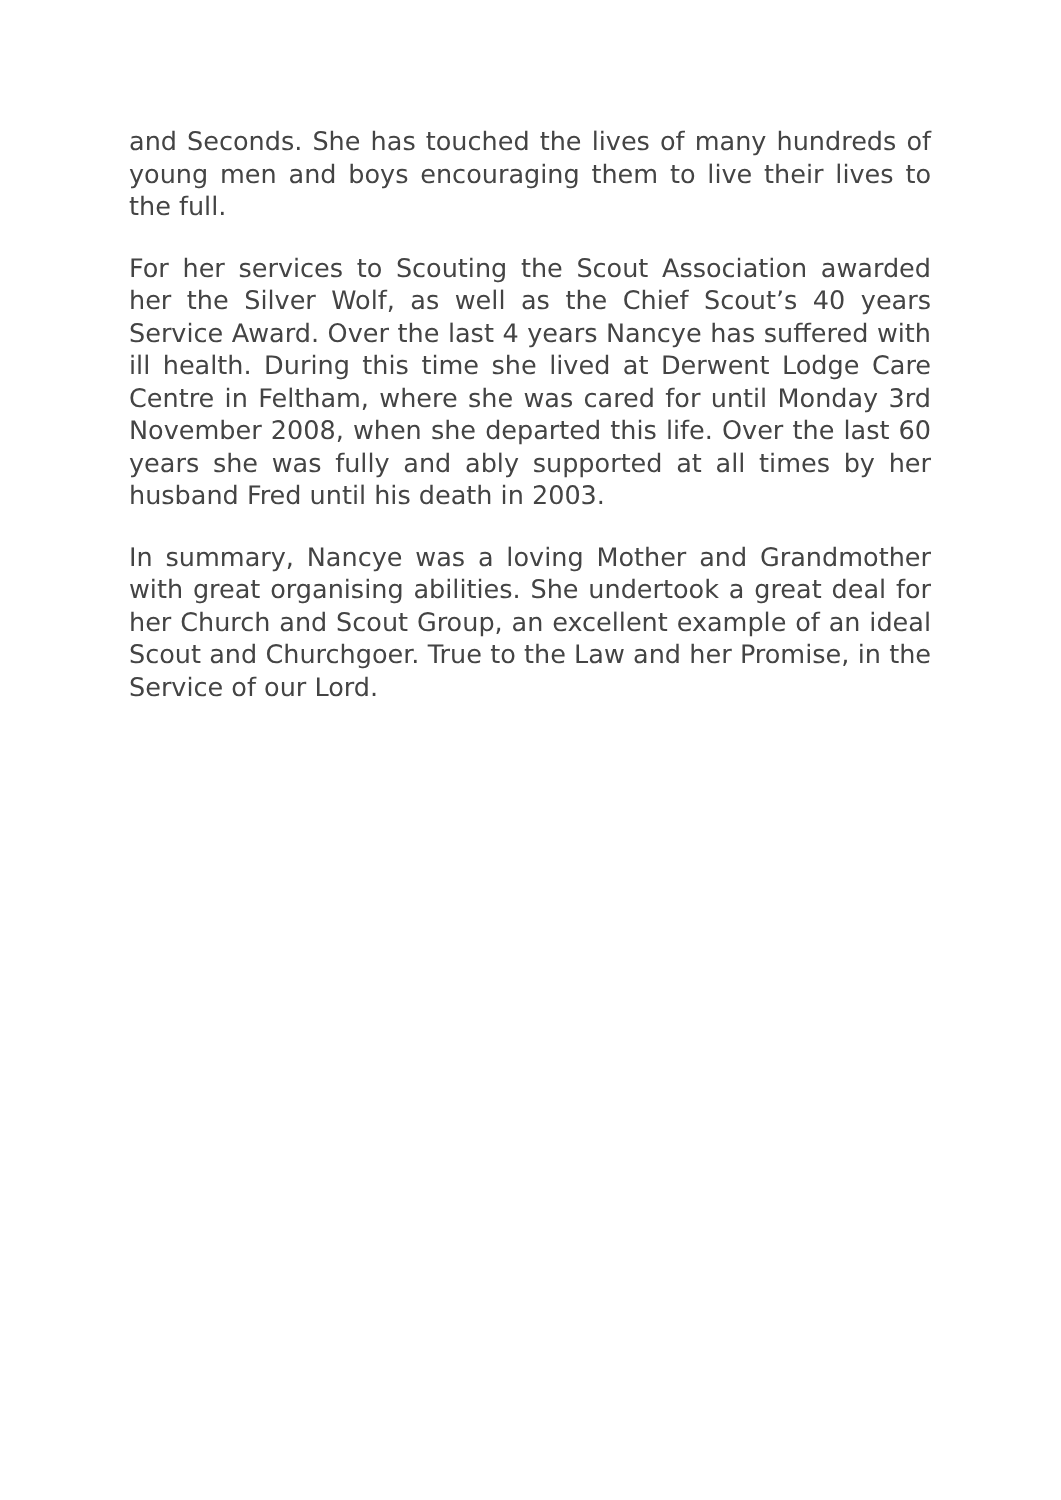and Seconds. She has touched the lives of many hundreds of young men and boys encouraging them to live their lives to the full.
For her services to Scouting the Scout Association awarded her the Silver Wolf, as well as the Chief Scout’s 40 years Service Award. Over the last 4 years Nancye has suffered with ill health. During this time she lived at Derwent Lodge Care Centre in Feltham, where she was cared for until Monday 3rd November 2008, when she departed this life. Over the last 60 years she was fully and ably supported at all times by her husband Fred until his death in 2003.
In summary, Nancye was a loving Mother and Grandmother with great organising abilities. She undertook a great deal for her Church and Scout Group, an excellent example of an ideal Scout and Churchgoer. True to the Law and her Promise, in the Service of our Lord.